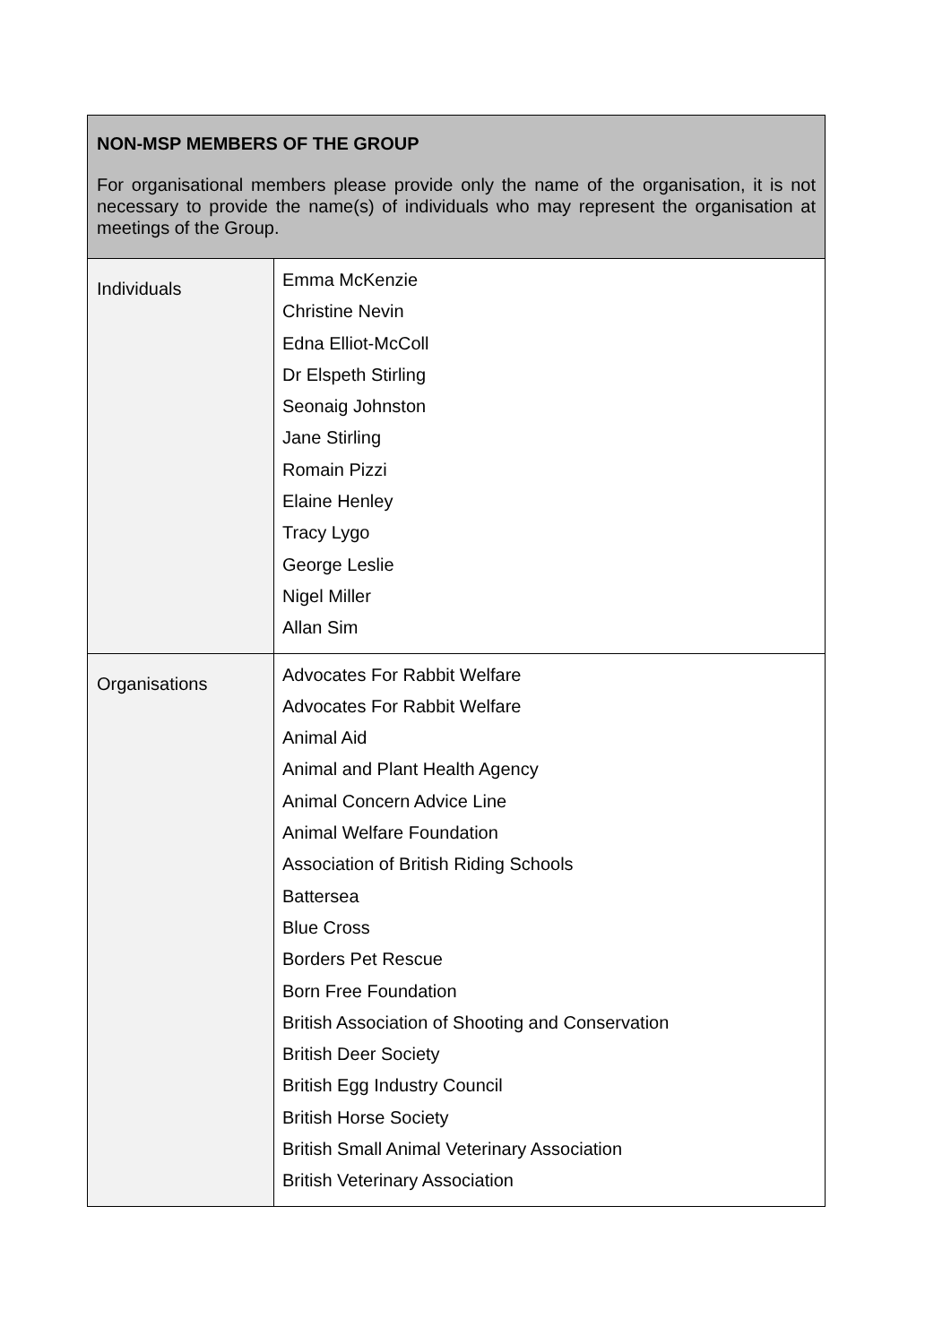| NON-MSP MEMBERS OF THE GROUP For organisational members please provide only the name of the organisation, it is not necessary to provide the name(s) of individuals who may represent the organisation at meetings of the Group. | |
| Individuals | Emma McKenzie Christine Nevin Edna Elliot-McColl Dr Elspeth Stirling Seonaig Johnston Jane Stirling Romain Pizzi Elaine Henley Tracy Lygo George Leslie Nigel Miller Allan Sim |
| Organisations | Advocates For Rabbit Welfare Advocates For Rabbit Welfare Animal Aid Animal and Plant Health Agency Animal Concern Advice Line Animal Welfare Foundation Association of British Riding Schools Battersea Blue Cross Borders Pet Rescue Born Free Foundation British Association of Shooting and Conservation British Deer Society British Egg Industry Council British Horse Society British Small Animal Veterinary Association British Veterinary Association |